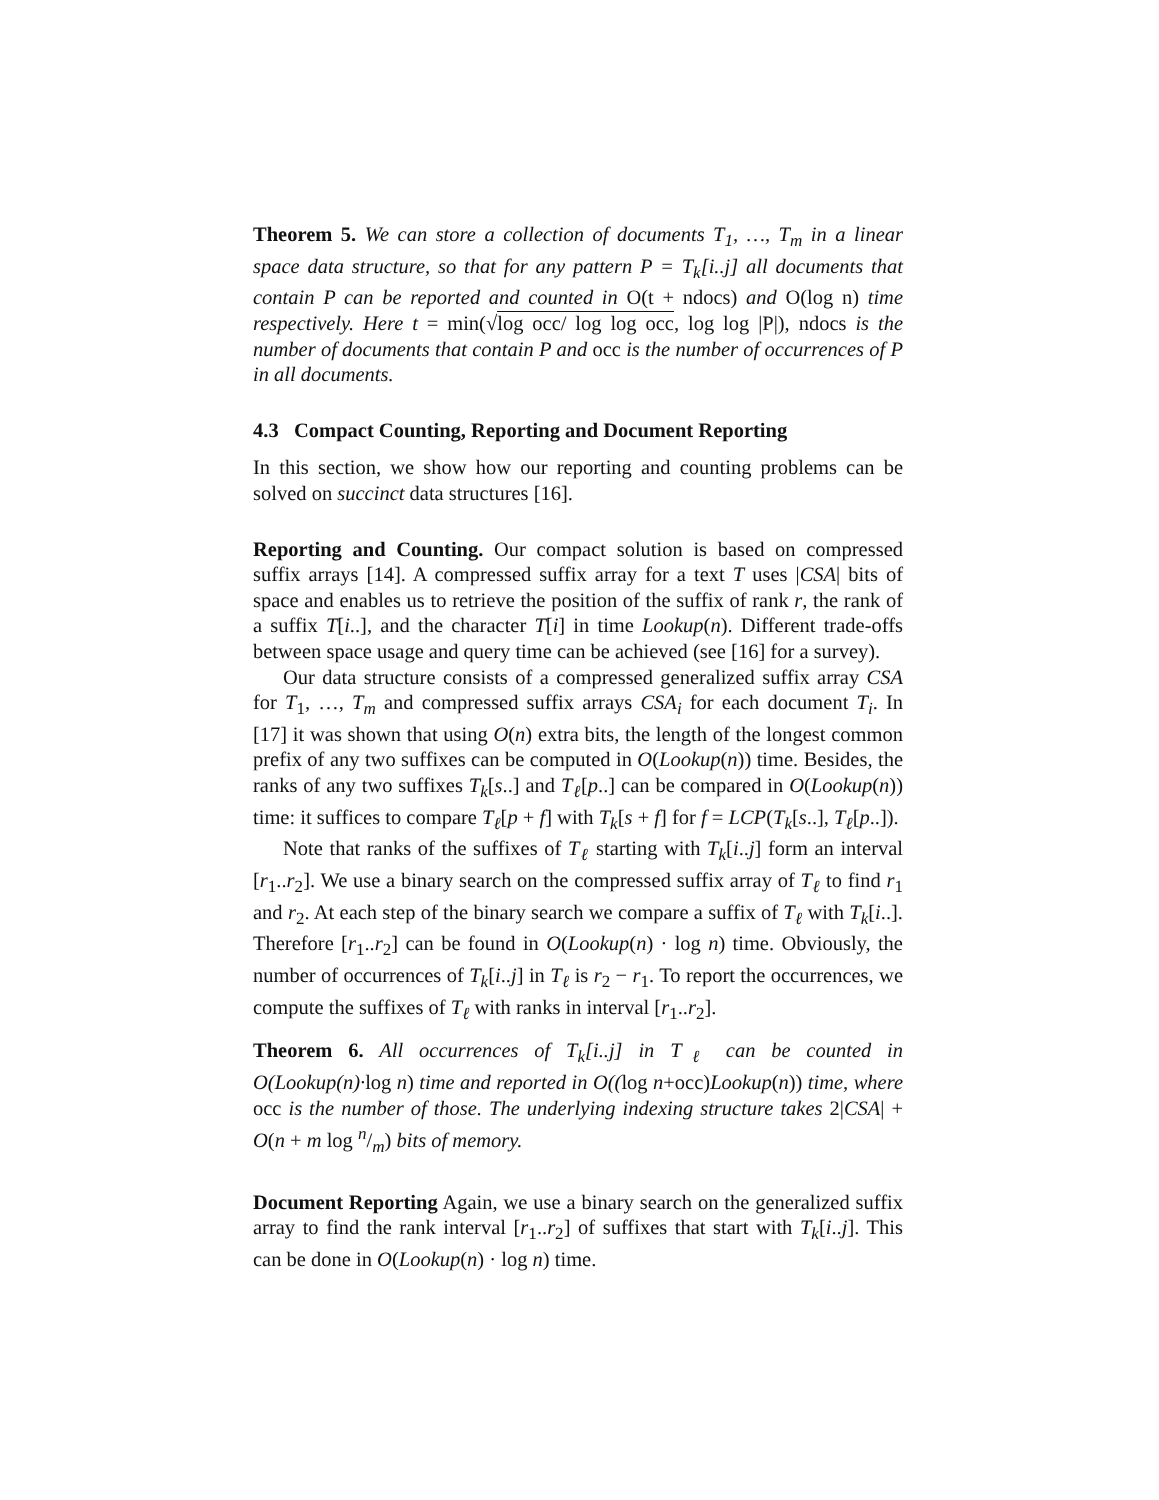Theorem 5. We can store a collection of documents T<sub>1</sub>, …, T<sub>m</sub> in a linear space data structure, so that for any pattern P = T<sub>k</sub>[i..j] all documents that contain P can be reported and counted in O(t + ndocs) and O(log n) time respectively. Here t = min(√log occ/ log log occ, log log |P|), ndocs is the number of documents that contain P and occ is the number of occurrences of P in all documents.
4.3 Compact Counting, Reporting and Document Reporting
In this section, we show how our reporting and counting problems can be solved on succinct data structures [16].
Reporting and Counting. Our compact solution is based on compressed suffix arrays [14]. A compressed suffix array for a text T uses |CSA| bits of space and enables us to retrieve the position of the suffix of rank r, the rank of a suffix T[i..], and the character T[i] in time Lookup(n). Different trade-offs between space usage and query time can be achieved (see [16] for a survey).
Our data structure consists of a compressed generalized suffix array CSA for T<sub>1</sub>, …, T<sub>m</sub> and compressed suffix arrays CSA<sub>i</sub> for each document T<sub>i</sub>. In [17] it was shown that using O(n) extra bits, the length of the longest common prefix of any two suffixes can be computed in O(Lookup(n)) time. Besides, the ranks of any two suffixes T<sub>k</sub>[s..] and T<sub>ℓ</sub>[p..] can be compared in O(Lookup(n)) time: it suffices to compare T<sub>ℓ</sub>[p + f] with T<sub>k</sub>[s + f] for f = LCP(T<sub>k</sub>[s..], T<sub>ℓ</sub>[p..]).
Note that ranks of the suffixes of T<sub>ℓ</sub> starting with T<sub>k</sub>[i..j] form an interval [r<sub>1</sub>..r<sub>2</sub>]. We use a binary search on the compressed suffix array of T<sub>ℓ</sub> to find r<sub>1</sub> and r<sub>2</sub>. At each step of the binary search we compare a suffix of T<sub>ℓ</sub> with T<sub>k</sub>[i..]. Therefore [r<sub>1</sub>..r<sub>2</sub>] can be found in O(Lookup(n) · log n) time. Obviously, the number of occurrences of T<sub>k</sub>[i..j] in T<sub>ℓ</sub> is r<sub>2</sub> − r<sub>1</sub>. To report the occurrences, we compute the suffixes of T<sub>ℓ</sub> with ranks in interval [r<sub>1</sub>..r<sub>2</sub>].
Theorem 6. All occurrences of T<sub>k</sub>[i..j] in T<sub>ℓ</sub> can be counted in O(Lookup(n)·log n) time and reported in O((log n+occ)Lookup(n)) time, where occ is the number of those. The underlying indexing structure takes 2|CSA| + O(n + m log n/m) bits of memory.
Document Reporting Again, we use a binary search on the generalized suffix array to find the rank interval [r<sub>1</sub>..r<sub>2</sub>] of suffixes that start with T<sub>k</sub>[i..j]. This can be done in O(Lookup(n) · log n) time.